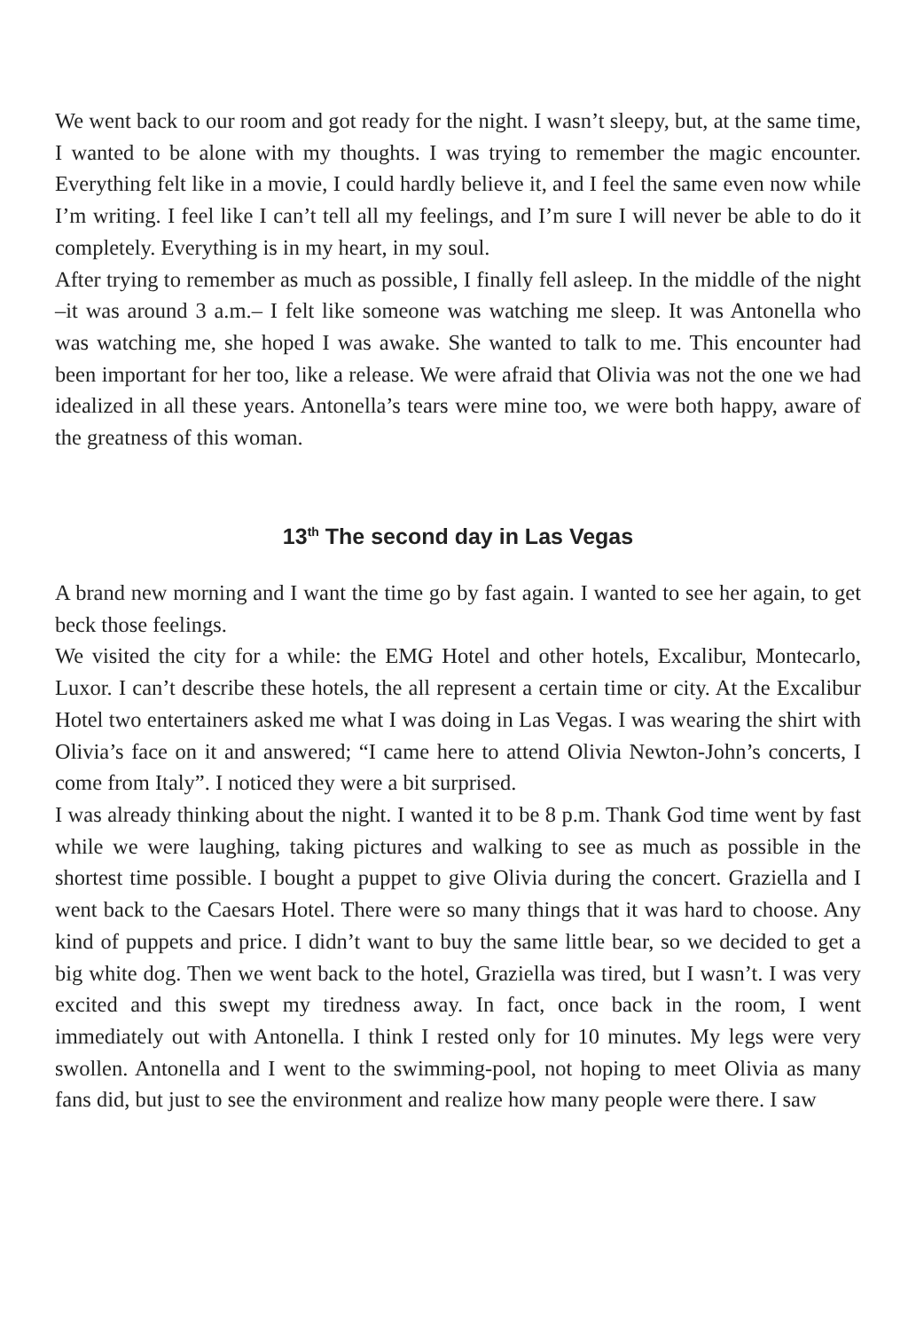We went back to our room and got ready for the night. I wasn’t sleepy, but, at the same time, I wanted to be alone with my thoughts. I was trying to remember the magic encounter. Everything felt like in a movie, I could hardly believe it, and I feel the same even now while I’m writing. I feel like I can’t tell all my feelings, and I’m sure I will never be able to do it completely. Everything is in my heart, in my soul.
After trying to remember as much as possible, I finally fell asleep. In the middle of the night –it was around 3 a.m.– I felt like someone was watching me sleep. It was Antonella who was watching me, she hoped I was awake. She wanted to talk to me. This encounter had been important for her too, like a release. We were afraid that Olivia was not the one we had idealized in all these years. Antonella’s tears were mine too, we were both happy, aware of the greatness of this woman.
13<sup>th</sup> The second day in Las Vegas
A brand new morning and I want the time go by fast again. I wanted to see her again, to get beck those feelings.
We visited the city for a while: the EMG Hotel and other hotels, Excalibur, Montecarlo, Luxor. I can’t describe these hotels, the all represent a certain time or city. At the Excalibur Hotel two entertainers asked me what I was doing in Las Vegas. I was wearing the shirt with Olivia’s face on it and answered; “I came here to attend Olivia Newton-John’s concerts, I come from Italy”. I noticed they were a bit surprised.
I was already thinking about the night. I wanted it to be 8 p.m. Thank God time went by fast while we were laughing, taking pictures and walking to see as much as possible in the shortest time possible. I bought a puppet to give Olivia during the concert. Graziella and I went back to the Caesars Hotel. There were so many things that it was hard to choose. Any kind of puppets and price. I didn’t want to buy the same little bear, so we decided to get a big white dog. Then we went back to the hotel, Graziella was tired, but I wasn’t. I was very excited and this swept my tiredness away. In fact, once back in the room, I went immediately out with Antonella. I think I rested only for 10 minutes. My legs were very swollen. Antonella and I went to the swimming-pool, not hoping to meet Olivia as many fans did, but just to see the environment and realize how many people were there. I saw